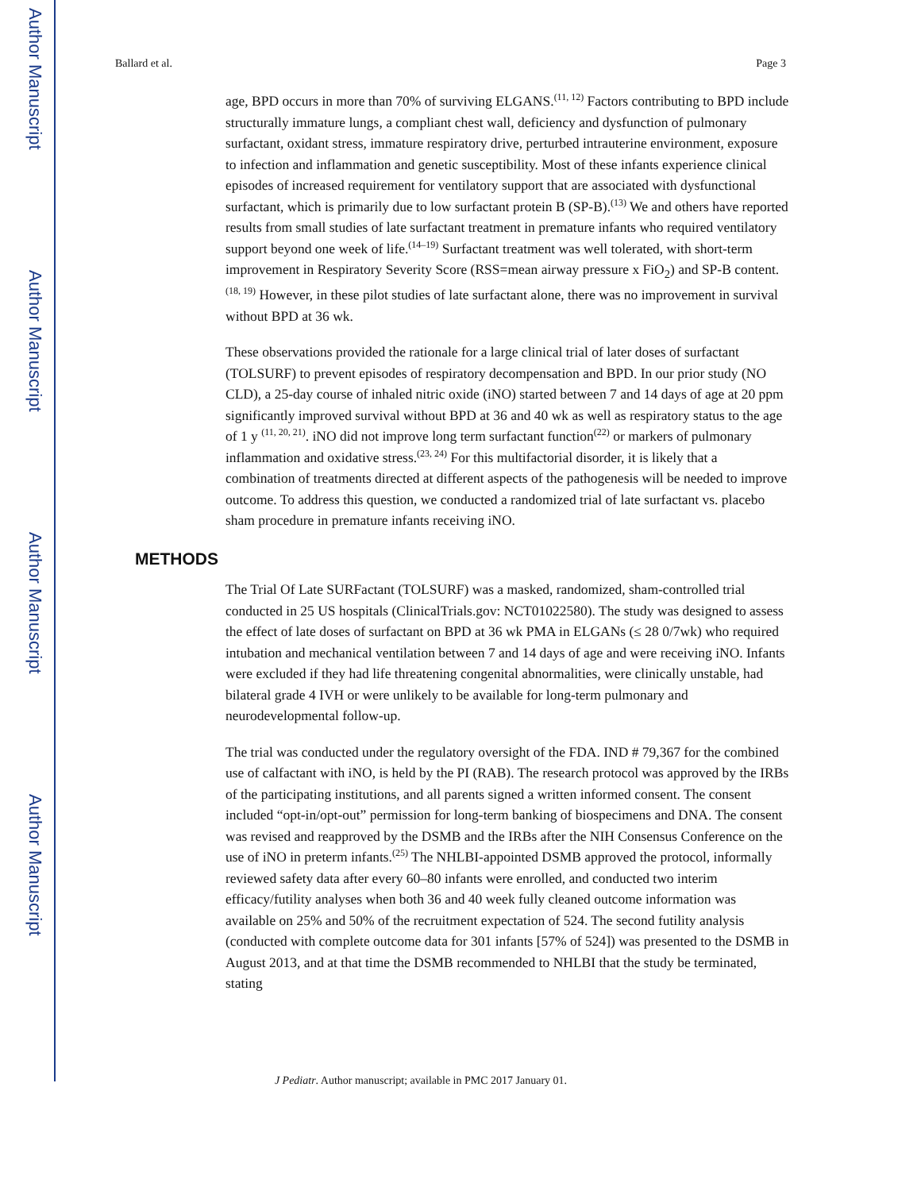Author Manuscript
Author Manuscript
Author Manuscript
Author Manuscript
Ballard et al. Page 3
age, BPD occurs in more than 70% of surviving ELGANS.<sup>(11, 12)</sup> Factors contributing to BPD include structurally immature lungs, a compliant chest wall, deficiency and dysfunction of pulmonary surfactant, oxidant stress, immature respiratory drive, perturbed intrauterine environment, exposure to infection and inflammation and genetic susceptibility. Most of these infants experience clinical episodes of increased requirement for ventilatory support that are associated with dysfunctional surfactant, which is primarily due to low surfactant protein B (SP-B).<sup>(13)</sup> We and others have reported results from small studies of late surfactant treatment in premature infants who required ventilatory support beyond one week of life.<sup>(14–19)</sup> Surfactant treatment was well tolerated, with short-term improvement in Respiratory Severity Score (RSS=mean airway pressure x FiO<sub>2</sub>) and SP-B content. <sup>(18, 19)</sup> However, in these pilot studies of late surfactant alone, there was no improvement in survival without BPD at 36 wk.
These observations provided the rationale for a large clinical trial of later doses of surfactant (TOLSURF) to prevent episodes of respiratory decompensation and BPD. In our prior study (NO CLD), a 25-day course of inhaled nitric oxide (iNO) started between 7 and 14 days of age at 20 ppm significantly improved survival without BPD at 36 and 40 wk as well as respiratory status to the age of 1 y <sup>(11, 20, 21)</sup>. iNO did not improve long term surfactant function<sup>(22)</sup> or markers of pulmonary inflammation and oxidative stress.<sup>(23, 24)</sup> For this multifactorial disorder, it is likely that a combination of treatments directed at different aspects of the pathogenesis will be needed to improve outcome. To address this question, we conducted a randomized trial of late surfactant vs. placebo sham procedure in premature infants receiving iNO.
METHODS
The Trial Of Late SURFactant (TOLSURF) was a masked, randomized, sham-controlled trial conducted in 25 US hospitals (ClinicalTrials.gov: NCT01022580). The study was designed to assess the effect of late doses of surfactant on BPD at 36 wk PMA in ELGANs (≤ 28 0/7wk) who required intubation and mechanical ventilation between 7 and 14 days of age and were receiving iNO. Infants were excluded if they had life threatening congenital abnormalities, were clinically unstable, had bilateral grade 4 IVH or were unlikely to be available for long-term pulmonary and neurodevelopmental follow-up.
The trial was conducted under the regulatory oversight of the FDA. IND # 79,367 for the combined use of calfactant with iNO, is held by the PI (RAB). The research protocol was approved by the IRBs of the participating institutions, and all parents signed a written informed consent. The consent included “opt-in/opt-out” permission for long-term banking of biospecimens and DNA. The consent was revised and reapproved by the DSMB and the IRBs after the NIH Consensus Conference on the use of iNO in preterm infants.<sup>(25)</sup> The NHLBI-appointed DSMB approved the protocol, informally reviewed safety data after every 60–80 infants were enrolled, and conducted two interim efficacy/futility analyses when both 36 and 40 week fully cleaned outcome information was available on 25% and 50% of the recruitment expectation of 524. The second futility analysis (conducted with complete outcome data for 301 infants [57% of 524]) was presented to the DSMB in August 2013, and at that time the DSMB recommended to NHLBI that the study be terminated, stating
J Pediatr. Author manuscript; available in PMC 2017 January 01.